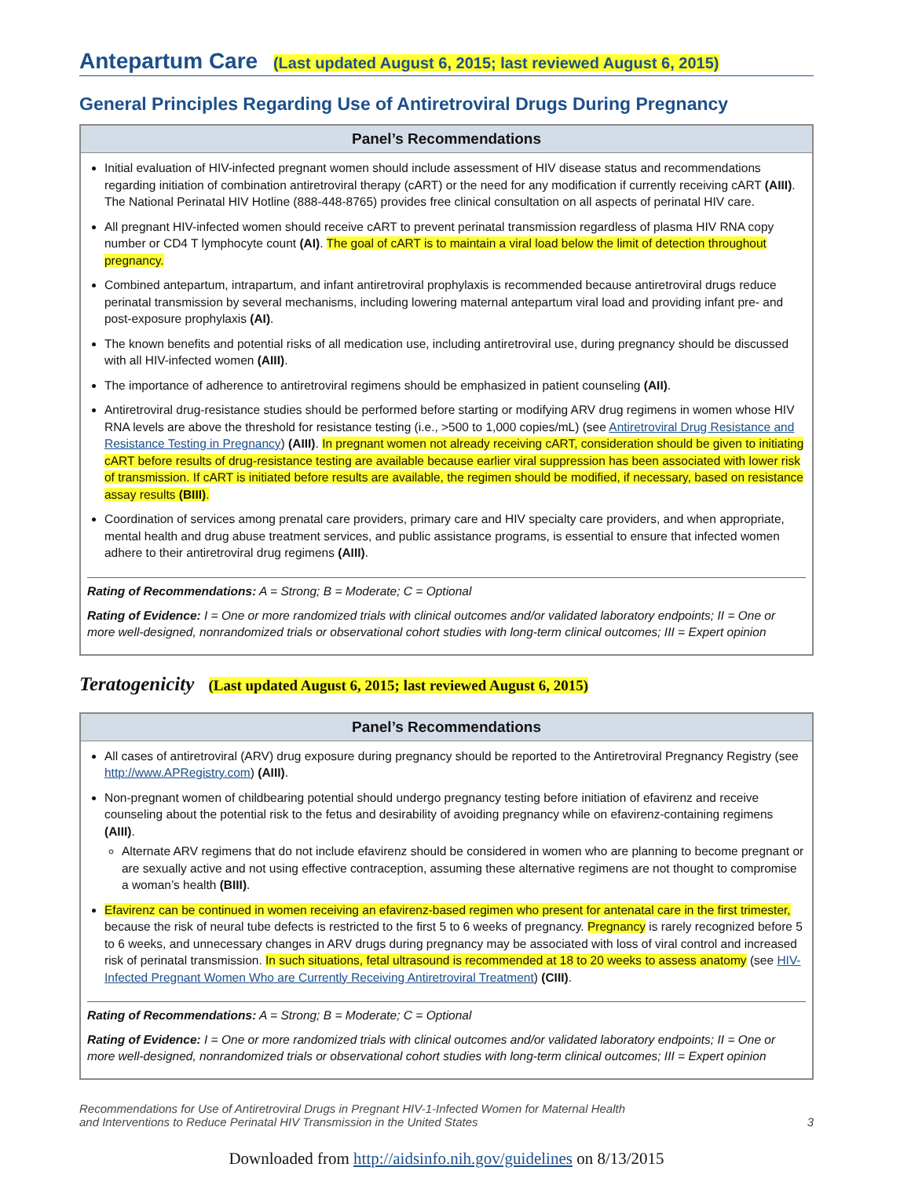Antepartum Care (Last updated August 6, 2015; last reviewed August 6, 2015)
General Principles Regarding Use of Antiretroviral Drugs During Pregnancy
Panel’s Recommendations
Initial evaluation of HIV-infected pregnant women should include assessment of HIV disease status and recommendations regarding initiation of combination antiretroviral therapy (cART) or the need for any modification if currently receiving cART (AIII). The National Perinatal HIV Hotline (888-448-8765) provides free clinical consultation on all aspects of perinatal HIV care.
All pregnant HIV-infected women should receive cART to prevent perinatal transmission regardless of plasma HIV RNA copy number or CD4 T lymphocyte count (AI). The goal of cART is to maintain a viral load below the limit of detection throughout pregnancy.
Combined antepartum, intrapartum, and infant antiretroviral prophylaxis is recommended because antiretroviral drugs reduce perinatal transmission by several mechanisms, including lowering maternal antepartum viral load and providing infant pre- and post-exposure prophylaxis (AI).
The known benefits and potential risks of all medication use, including antiretroviral use, during pregnancy should be discussed with all HIV-infected women (AIII).
The importance of adherence to antiretroviral regimens should be emphasized in patient counseling (AII).
Antiretroviral drug-resistance studies should be performed before starting or modifying ARV drug regimens in women whose HIV RNA levels are above the threshold for resistance testing (i.e., >500 to 1,000 copies/mL) (see Antiretroviral Drug Resistance and Resistance Testing in Pregnancy) (AIII). In pregnant women not already receiving cART, consideration should be given to initiating cART before results of drug-resistance testing are available because earlier viral suppression has been associated with lower risk of transmission. If cART is initiated before results are available, the regimen should be modified, if necessary, based on resistance assay results (BIII).
Coordination of services among prenatal care providers, primary care and HIV specialty care providers, and when appropriate, mental health and drug abuse treatment services, and public assistance programs, is essential to ensure that infected women adhere to their antiretroviral drug regimens (AIII).
Rating of Recommendations: A = Strong; B = Moderate; C = Optional
Rating of Evidence: I = One or more randomized trials with clinical outcomes and/or validated laboratory endpoints; II = One or more well-designed, nonrandomized trials or observational cohort studies with long-term clinical outcomes; III = Expert opinion
Teratogenicity (Last updated August 6, 2015; last reviewed August 6, 2015)
Panel’s Recommendations
All cases of antiretroviral (ARV) drug exposure during pregnancy should be reported to the Antiretroviral Pregnancy Registry (see http://www.APRegistry.com) (AIII).
Non-pregnant women of childbearing potential should undergo pregnancy testing before initiation of efavirenz and receive counseling about the potential risk to the fetus and desirability of avoiding pregnancy while on efavirenz-containing regimens (AIII).
Alternate ARV regimens that do not include efavirenz should be considered in women who are planning to become pregnant or are sexually active and not using effective contraception, assuming these alternative regimens are not thought to compromise a woman’s health (BIII).
Efavirenz can be continued in women receiving an efavirenz-based regimen who present for antenatal care in the first trimester, because the risk of neural tube defects is restricted to the first 5 to 6 weeks of pregnancy. Pregnancy is rarely recognized before 5 to 6 weeks, and unnecessary changes in ARV drugs during pregnancy may be associated with loss of viral control and increased risk of perinatal transmission. In such situations, fetal ultrasound is recommended at 18 to 20 weeks to assess anatomy (see HIV-Infected Pregnant Women Who are Currently Receiving Antiretroviral Treatment) (CIII).
Rating of Recommendations: A = Strong; B = Moderate; C = Optional
Rating of Evidence: I = One or more randomized trials with clinical outcomes and/or validated laboratory endpoints; II = One or more well-designed, nonrandomized trials or observational cohort studies with long-term clinical outcomes; III = Expert opinion
Recommendations for Use of Antiretroviral Drugs in Pregnant HIV-1-Infected Women for Maternal Health
and Interventions to Reduce Perinatal HIV Transmission in the United States
3
Downloaded from http://aidsinfo.nih.gov/guidelines on 8/13/2015